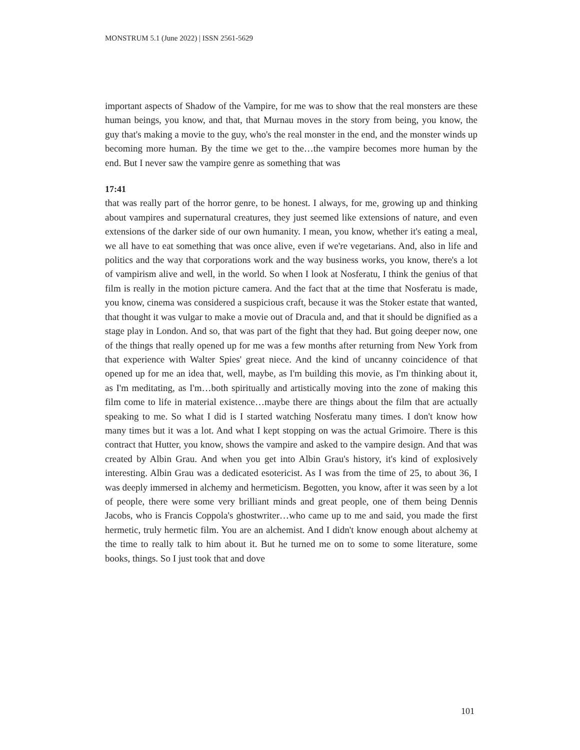MONSTRUM 5.1 (June 2022) | ISSN 2561-5629
important aspects of Shadow of the Vampire, for me was to show that the real monsters are these human beings, you know, and that, that Murnau moves in the story from being, you know, the guy that's making a movie to the guy, who's the real monster in the end, and the monster winds up becoming more human. By the time we get to the…the vampire becomes more human by the end. But I never saw the vampire genre as something that was
17:41
that was really part of the horror genre, to be honest. I always, for me, growing up and thinking about vampires and supernatural creatures, they just seemed like extensions of nature, and even extensions of the darker side of our own humanity. I mean, you know, whether it's eating a meal, we all have to eat something that was once alive, even if we're vegetarians. And, also in life and politics and the way that corporations work and the way business works, you know, there's a lot of vampirism alive and well, in the world. So when I look at Nosferatu, I think the genius of that film is really in the motion picture camera. And the fact that at the time that Nosferatu is made, you know, cinema was considered a suspicious craft, because it was the Stoker estate that wanted, that thought it was vulgar to make a movie out of Dracula and, and that it should be dignified as a stage play in London. And so, that was part of the fight that they had. But going deeper now, one of the things that really opened up for me was a few months after returning from New York from that experience with Walter Spies' great niece. And the kind of uncanny coincidence of that opened up for me an idea that, well, maybe, as I'm building this movie, as I'm thinking about it, as I'm meditating, as I'm…both spiritually and artistically moving into the zone of making this film come to life in material existence…maybe there are things about the film that are actually speaking to me. So what I did is I started watching Nosferatu many times. I don't know how many times but it was a lot. And what I kept stopping on was the actual Grimoire. There is this contract that Hutter, you know, shows the vampire and asked to the vampire design. And that was created by Albin Grau. And when you get into Albin Grau's history, it's kind of explosively interesting. Albin Grau was a dedicated esotericist. As I was from the time of 25, to about 36, I was deeply immersed in alchemy and hermeticism. Begotten, you know, after it was seen by a lot of people, there were some very brilliant minds and great people, one of them being Dennis Jacobs, who is Francis Coppola's ghostwriter…who came up to me and said, you made the first hermetic, truly hermetic film. You are an alchemist. And I didn't know enough about alchemy at the time to really talk to him about it. But he turned me on to some to some literature, some books, things. So I just took that and dove
101